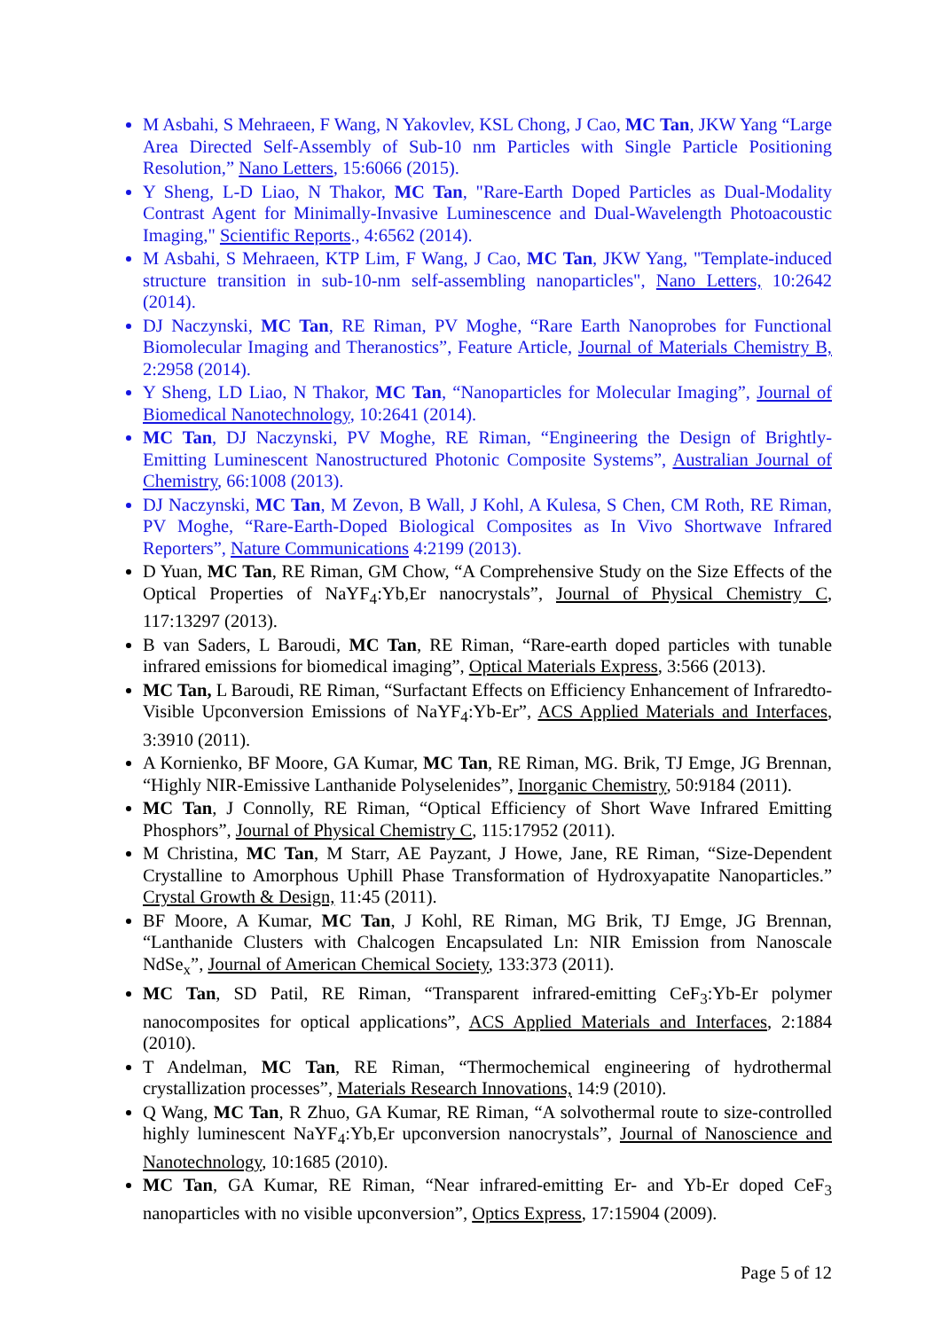M Asbahi, S Mehraeen, F Wang, N Yakovlev, KSL Chong, J Cao, MC Tan, JKW Yang “Large Area Directed Self-Assembly of Sub-10 nm Particles with Single Particle Positioning Resolution,” Nano Letters, 15:6066 (2015).
Y Sheng, L-D Liao, N Thakor, MC Tan, "Rare-Earth Doped Particles as Dual-Modality Contrast Agent for Minimally-Invasive Luminescence and Dual-Wavelength Photoacoustic Imaging," Scientific Reports., 4:6562 (2014).
M Asbahi, S Mehraeen, KTP Lim, F Wang, J Cao, MC Tan, JKW Yang, "Template-induced structure transition in sub-10-nm self-assembling nanoparticles", Nano Letters, 10:2642 (2014).
DJ Naczynski, MC Tan, RE Riman, PV Moghe, “Rare Earth Nanoprobes for Functional Biomolecular Imaging and Theranostics”, Feature Article, Journal of Materials Chemistry B, 2:2958 (2014).
Y Sheng, LD Liao, N Thakor, MC Tan, “Nanoparticles for Molecular Imaging”, Journal of Biomedical Nanotechnology, 10:2641 (2014).
MC Tan, DJ Naczynski, PV Moghe, RE Riman, “Engineering the Design of Brightly-Emitting Luminescent Nanostructured Photonic Composite Systems”, Australian Journal of Chemistry, 66:1008 (2013).
DJ Naczynski, MC Tan, M Zevon, B Wall, J Kohl, A Kulesa, S Chen, CM Roth, RE Riman, PV Moghe, “Rare-Earth-Doped Biological Composites as In Vivo Shortwave Infrared Reporters”, Nature Communications 4:2199 (2013).
D Yuan, MC Tan, RE Riman, GM Chow, “A Comprehensive Study on the Size Effects of the Optical Properties of NaYF<sub>4</sub>:Yb,Er nanocrystals”, Journal of Physical Chemistry C, 117:13297 (2013).
B van Saders, L Baroudi, MC Tan, RE Riman, “Rare-earth doped particles with tunable infrared emissions for biomedical imaging”, Optical Materials Express, 3:566 (2013).
MC Tan, L Baroudi, RE Riman, “Surfactant Effects on Efficiency Enhancement of Infraredto-Visible Upconversion Emissions of NaYF<sub>4</sub>:Yb-Er”, ACS Applied Materials and Interfaces, 3:3910 (2011).
A Kornienko, BF Moore, GA Kumar, MC Tan, RE Riman, MG. Brik, TJ Emge, JG Brennan, “Highly NIR-Emissive Lanthanide Polyselenides”, Inorganic Chemistry, 50:9184 (2011).
MC Tan, J Connolly, RE Riman, “Optical Efficiency of Short Wave Infrared Emitting Phosphors”, Journal of Physical Chemistry C, 115:17952 (2011).
M Christina, MC Tan, M Starr, AE Payzant, J Howe, Jane, RE Riman, “Size-Dependent Crystalline to Amorphous Uphill Phase Transformation of Hydroxyapatite Nanoparticles.” Crystal Growth & Design, 11:45 (2011).
BF Moore, A Kumar, MC Tan, J Kohl, RE Riman, MG Brik, TJ Emge, JG Brennan, “Lanthanide Clusters with Chalcogen Encapsulated Ln: NIR Emission from Nanoscale NdSe<sub>x</sub>”, Journal of American Chemical Society, 133:373 (2011).
MC Tan, SD Patil, RE Riman, “Transparent infrared-emitting CeF<sub>3</sub>:Yb-Er polymer nanocomposites for optical applications”, ACS Applied Materials and Interfaces, 2:1884 (2010).
T Andelman, MC Tan, RE Riman, “Thermochemical engineering of hydrothermal crystallization processes”, Materials Research Innovations, 14:9 (2010).
Q Wang, MC Tan, R Zhuo, GA Kumar, RE Riman, “A solvothermal route to size-controlled highly luminescent NaYF<sub>4</sub>:Yb,Er upconversion nanocrystals”, Journal of Nanoscience and Nanotechnology, 10:1685 (2010).
MC Tan, GA Kumar, RE Riman, “Near infrared-emitting Er- and Yb-Er doped CeF<sub>3</sub> nanoparticles with no visible upconversion”, Optics Express, 17:15904 (2009).
Page 5 of 12